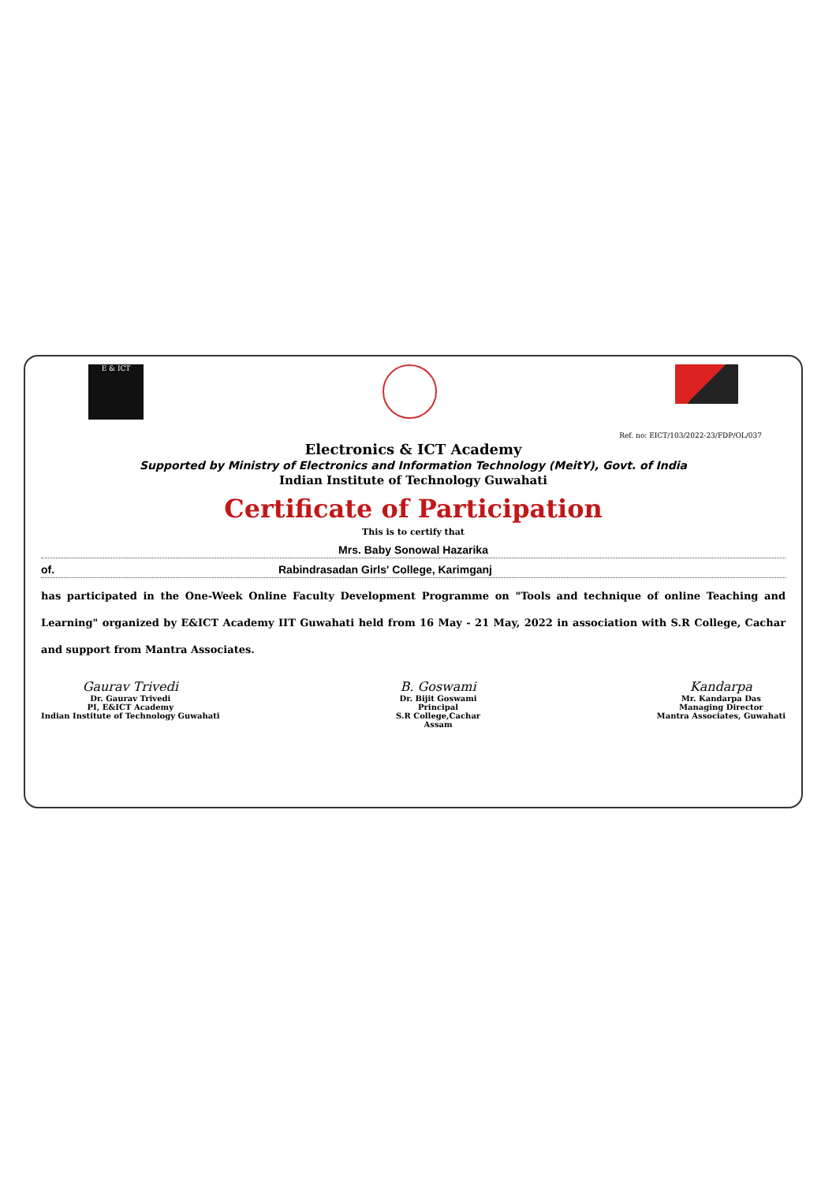E & ICT
Ref. no: EICT/103/2022-23/FDP/OL/037
Electronics & ICT Academy
Supported by Ministry of Electronics and Information Technology (MeitY), Govt. of India
Indian Institute of Technology Guwahati
Certificate of Participation
This is to certify that
Mrs. Baby Sonowal Hazarika
of. Rabindrasadan Girls' College, Karimganj
has participated in the One-Week Online Faculty Development Programme on "Tools and technique of online Teaching and Learning" organized by E&ICT Academy IIT Guwahati held from 16 May - 21 May, 2022 in association with S.R College, Cachar and support from Mantra Associates.
Gaurav Trivedi
Dr. Gaurav Trivedi
PI, E&ICT Academy
Indian Institute of Technology Guwahati
B. Goswami
Dr. Bijit Goswami
Principal
S.R College,Cachar
Assam
Kandarpa
Mr. Kandarpa Das
Managing Director
Mantra Associates, Guwahati